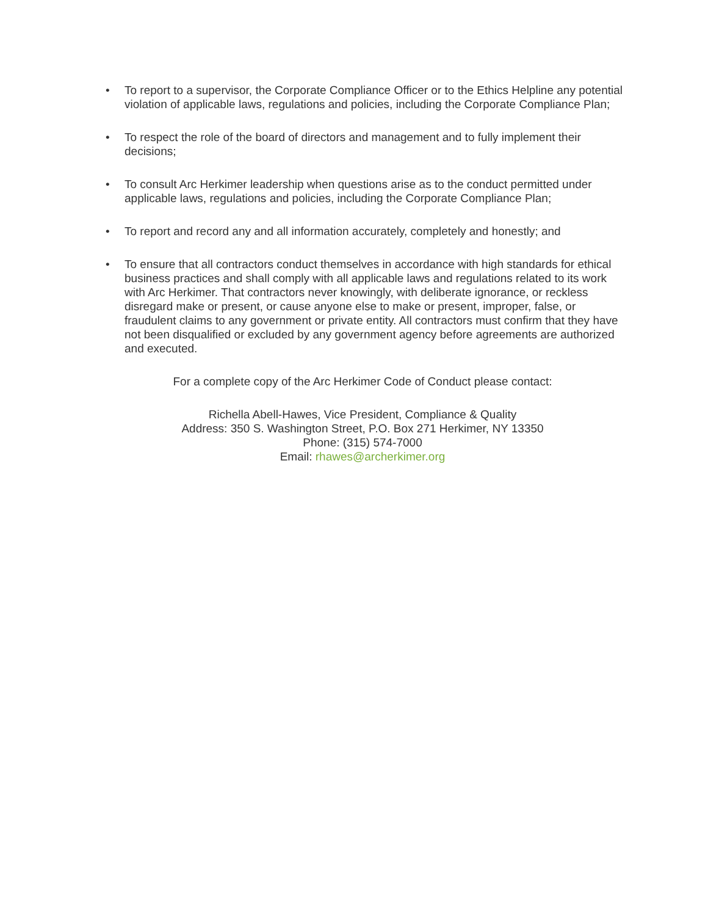• To report to a supervisor, the Corporate Compliance Officer or to the Ethics Helpline any potential violation of applicable laws, regulations and policies, including the Corporate Compliance Plan;
• To respect the role of the board of directors and management and to fully implement their decisions;
• To consult Arc Herkimer leadership when questions arise as to the conduct permitted under applicable laws, regulations and policies, including the Corporate Compliance Plan;
• To report and record any and all information accurately, completely and honestly; and
• To ensure that all contractors conduct themselves in accordance with high standards for ethical business practices and shall comply with all applicable laws and regulations related to its work with Arc Herkimer. That contractors never knowingly, with deliberate ignorance, or reckless disregard make or present, or cause anyone else to make or present, improper, false, or fraudulent claims to any government or private entity. All contractors must confirm that they have not been disqualified or excluded by any government agency before agreements are authorized and executed.
For a complete copy of the Arc Herkimer Code of Conduct please contact:
Richella Abell-Hawes, Vice President, Compliance & Quality
Address: 350 S. Washington Street, P.O. Box 271 Herkimer, NY 13350
Phone: (315) 574-7000
Email: rhawes@archerkimer.org